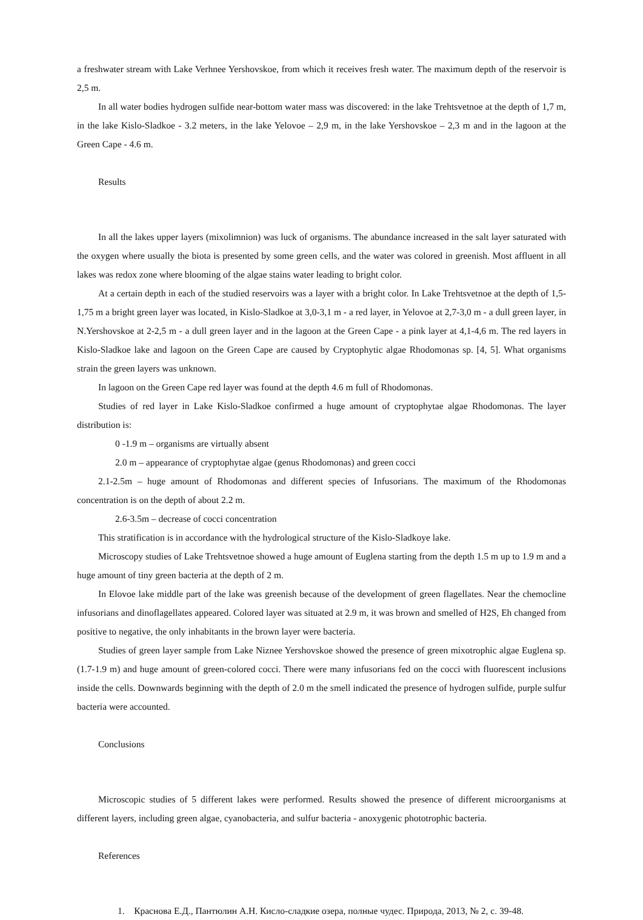a freshwater stream with Lake Verhnee Yershovskoe, from which it receives fresh water. The maximum depth of the reservoir is 2,5 m.
In all water bodies hydrogen sulfide near-bottom water mass was discovered: in the lake Trehtsvetnoe at the depth of 1,7 m, in the lake Kislo-Sladkoe - 3.2 meters, in the lake Yelovoe – 2,9 m, in the lake Yershovskoe – 2,3 m and in the lagoon at the Green Cape - 4.6 m.
Results
In all the lakes upper layers (mixolimnion) was luck of organisms. The abundance increased in the salt layer saturated with the oxygen where usually the biota is presented by some green cells, and the water was colored in greenish. Most affluent in all lakes was redox zone where blooming of the algae stains water leading to bright color.
At a certain depth in each of the studied reservoirs was a layer with a bright color. In Lake Trehtsvetnoe at the depth of 1,5-1,75 m a bright green layer was located, in Kislo-Sladkoe at 3,0-3,1 m - a red layer, in Yelovoe at 2,7-3,0 m - a dull green layer, in N.Yershovskoe at 2-2,5 m - a dull green layer and in the lagoon at the Green Cape - a pink layer at 4,1-4,6 m. The red layers in Kislo-Sladkoe lake and lagoon on the Green Cape are caused by Cryptophytic algae Rhodomonas sp. [4, 5]. What organisms strain the green layers was unknown.
In lagoon on the Green Cape red layer was found at the depth 4.6 m full of Rhodomonas.
Studies of red layer in Lake Kislo-Sladkoe confirmed a huge amount of cryptophytae algae Rhodomonas. The layer distribution is:
0 -1.9 m – organisms are virtually absent
2.0 m – appearance of cryptophytae algae (genus Rhodomonas) and green cocci
2.1-2.5m – huge amount of Rhodomonas and different species of Infusorians. The maximum of the Rhodomonas concentration is on the depth of about 2.2 m.
2.6-3.5m – decrease of cocci concentration
This stratification is in accordance with the hydrological structure of the Kislo-Sladkoye lake.
Microscopy studies of Lake Trehtsvetnoe showed a huge amount of Euglena starting from the depth 1.5 m up to 1.9 m and a huge amount of tiny green bacteria at the depth of 2 m.
In Elovoe lake middle part of the lake was greenish because of the development of green flagellates. Near the chemocline infusorians and dinoflagellates appeared. Colored layer was situated at 2.9 m, it was brown and smelled of H2S, Eh changed from positive to negative, the only inhabitants in the brown layer were bacteria.
Studies of green layer sample from Lake Niznee Yershovskoe showed the presence of green mixotrophic algae Euglena sp. (1.7-1.9 m) and huge amount of green-colored cocci. There were many infusorians fed on the cocci with fluorescent inclusions inside the cells. Downwards beginning with the depth of 2.0 m the smell indicated the presence of hydrogen sulfide, purple sulfur bacteria were accounted.
Conclusions
Microscopic studies of 5 different lakes were performed. Results showed the presence of different microorganisms at different layers, including green algae, cyanobacteria, and sulfur bacteria - anoxygenic phototrophic bacteria.
References
1. Краснова Е.Д., Пантюлин А.Н. Кисло-сладкие озера, полные чудес. Природа, 2013, № 2, с. 39-48.